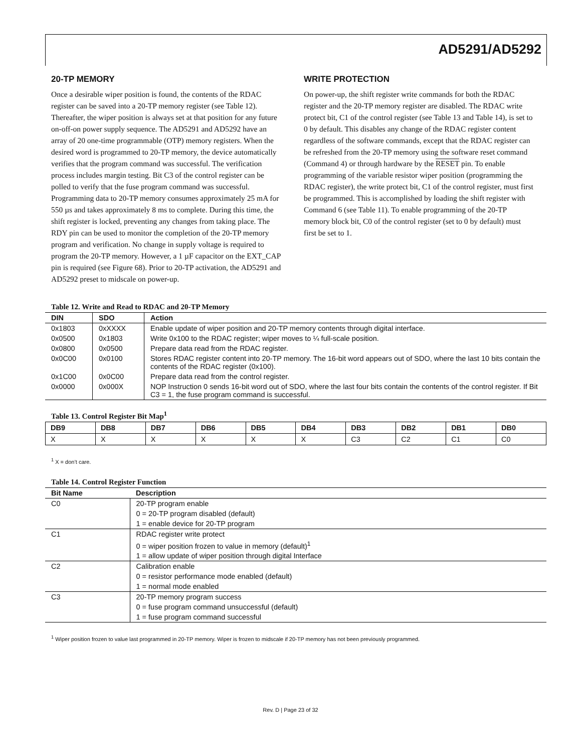AD5291/AD5292
20-TP MEMORY
Once a desirable wiper position is found, the contents of the RDAC register can be saved into a 20-TP memory register (see Table 12). Thereafter, the wiper position is always set at that position for any future on-off-on power supply sequence. The AD5291 and AD5292 have an array of 20 one-time programmable (OTP) memory registers. When the desired word is programmed to 20-TP memory, the device automatically verifies that the program command was successful. The verification process includes margin testing. Bit C3 of the control register can be polled to verify that the fuse program command was successful. Programming data to 20-TP memory consumes approximately 25 mA for 550 µs and takes approximately 8 ms to complete. During this time, the shift register is locked, preventing any changes from taking place. The RDY pin can be used to monitor the completion of the 20-TP memory program and verification. No change in supply voltage is required to program the 20-TP memory. However, a 1 µF capacitor on the EXT_CAP pin is required (see Figure 68). Prior to 20-TP activation, the AD5291 and AD5292 preset to midscale on power-up.
WRITE PROTECTION
On power-up, the shift register write commands for both the RDAC register and the 20-TP memory register are disabled. The RDAC write protect bit, C1 of the control register (see Table 13 and Table 14), is set to 0 by default. This disables any change of the RDAC register content regardless of the software commands, except that the RDAC register can be refreshed from the 20-TP memory using the software reset command (Command 4) or through hardware by the RESET pin. To enable programming of the variable resistor wiper position (programming the RDAC register), the write protect bit, C1 of the control register, must first be programmed. This is accomplished by loading the shift register with Command 6 (see Table 11). To enable programming of the 20-TP memory block bit, C0 of the control register (set to 0 by default) must first be set to 1.
Table 12. Write and Read to RDAC and 20-TP Memory
| DIN | SDO | Action |
| --- | --- | --- |
| 0x1803 | 0xXXXX | Enable update of wiper position and 20-TP memory contents through digital interface. |
| 0x0500 | 0x1803 | Write 0x100 to the RDAC register; wiper moves to ¼ full-scale position. |
| 0x0800 | 0x0500 | Prepare data read from the RDAC register. |
| 0x0C00 | 0x0100 | Stores RDAC register content into 20-TP memory. The 16-bit word appears out of SDO, where the last 10 bits contain the contents of the RDAC register (0x100). |
| 0x1C00 | 0x0C00 | Prepare data read from the control register. |
| 0x0000 | 0x000X | NOP Instruction 0 sends 16-bit word out of SDO, where the last four bits contain the contents of the control register. If Bit C3 = 1, the fuse program command is successful. |
Table 13. Control Register Bit Map<sup>1</sup>
| DB9 | DB8 | DB7 | DB6 | DB5 | DB4 | DB3 | DB2 | DB1 | DB0 |
| --- | --- | --- | --- | --- | --- | --- | --- | --- | --- |
| X | X | X | X | X | X | C3 | C2 | C1 | C0 |
<sup>1</sup> X = don’t care.
Table 14. Control Register Function
| Bit Name | Description |
| --- | --- |
| C0 | 20-TP program enable |
| | 0 = 20-TP program disabled (default) |
| | 1 = enable device for 20-TP program |
| C1 | RDAC register write protect |
| | 0 = wiper position frozen to value in memory (default)<sup>1</sup> |
| | 1 = allow update of wiper position through digital Interface |
| C2 | Calibration enable |
| | 0 = resistor performance mode enabled (default) |
| | 1 = normal mode enabled |
| C3 | 20-TP memory program success |
| | 0 = fuse program command unsuccessful (default) |
| | 1 = fuse program command successful |
<sup>1</sup> Wiper position frozen to value last programmed in 20-TP memory. Wiper is frozen to midscale if 20-TP memory has not been previously programmed.
Rev. D | Page 23 of 32